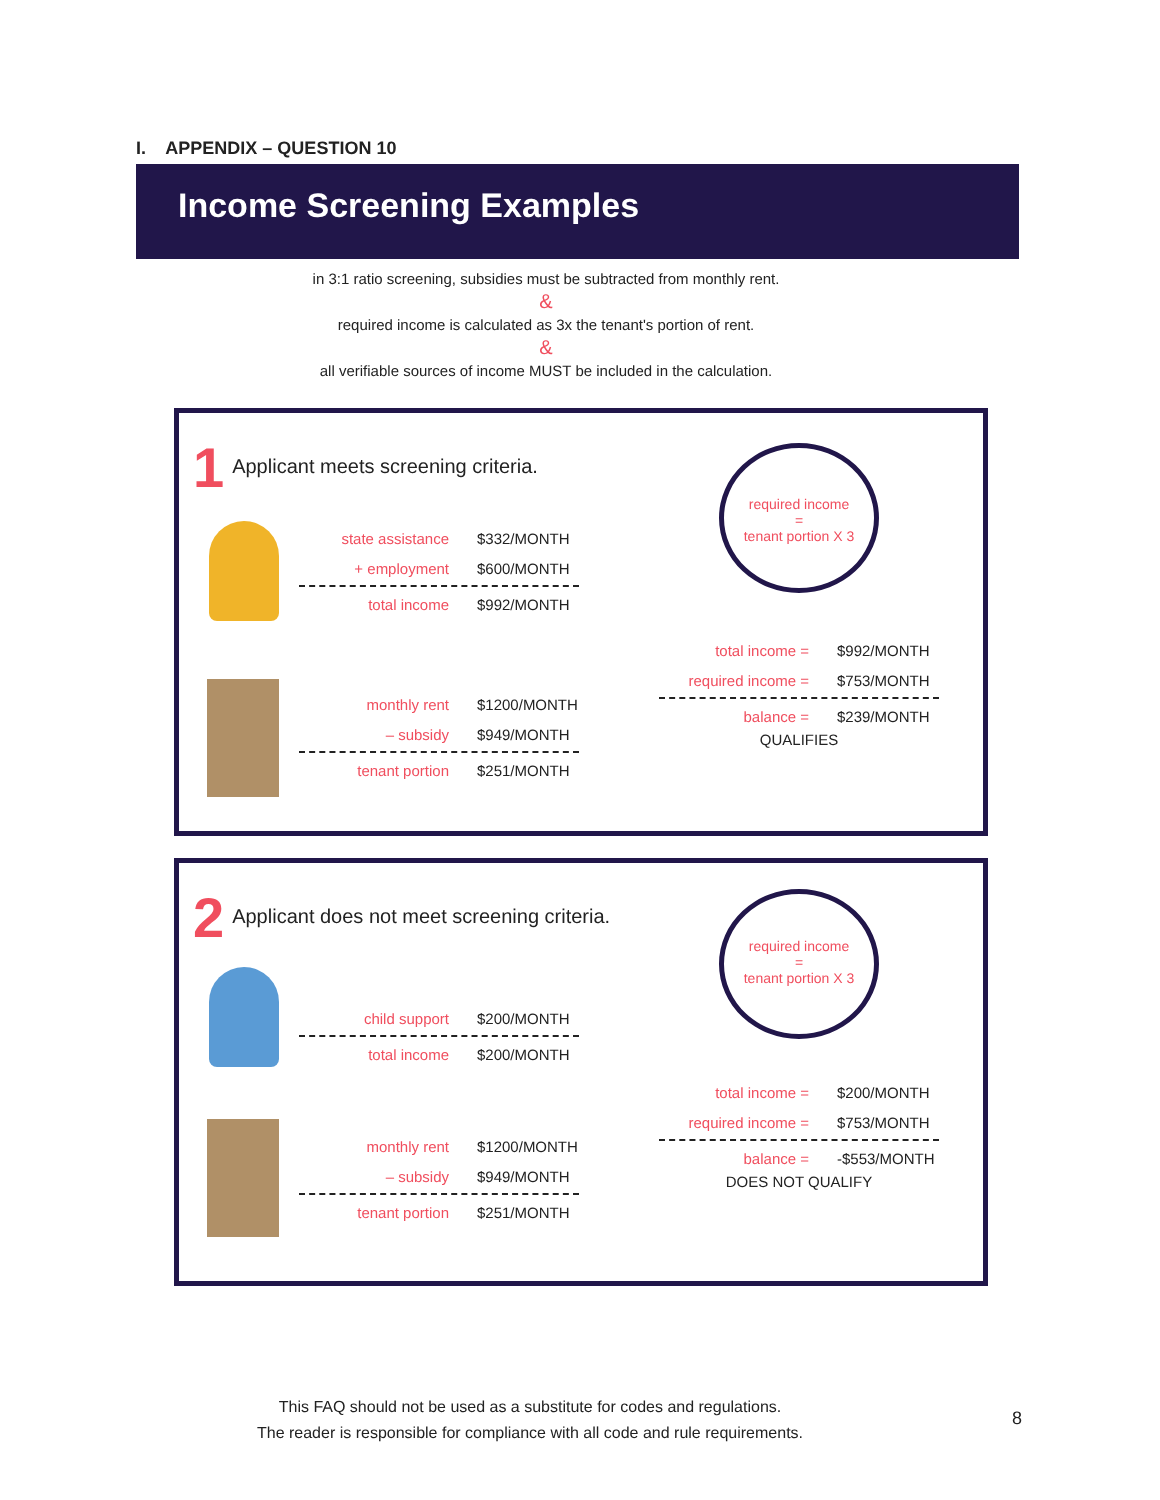I. APPENDIX – QUESTION 10
Income Screening Examples
in 3:1 ratio screening, subsidies must be subtracted from monthly rent.
&
required income is calculated as 3x the tenant's portion of rent.
&
all verifiable sources of income MUST be included in the calculation.
1 Applicant meets screening criteria.
state assistance $332/MONTH
+ employment $600/MONTH
total income $992/MONTH
required income
=
tenant portion X 3
total income = $992/MONTH
required income = $753/MONTH
balance = $239/MONTH
QUALIFIES
monthly rent $1200/MONTH
– subsidy $949/MONTH
tenant portion $251/MONTH
2 Applicant does not meet screening criteria.
child support $200/MONTH
total income $200/MONTH
required income
=
tenant portion X 3
total income = $200/MONTH
required income = $753/MONTH
balance = -$553/MONTH
DOES NOT QUALIFY
monthly rent $1200/MONTH
– subsidy $949/MONTH
tenant portion $251/MONTH
This FAQ should not be used as a substitute for codes and regulations.
The reader is responsible for compliance with all code and rule requirements.
8